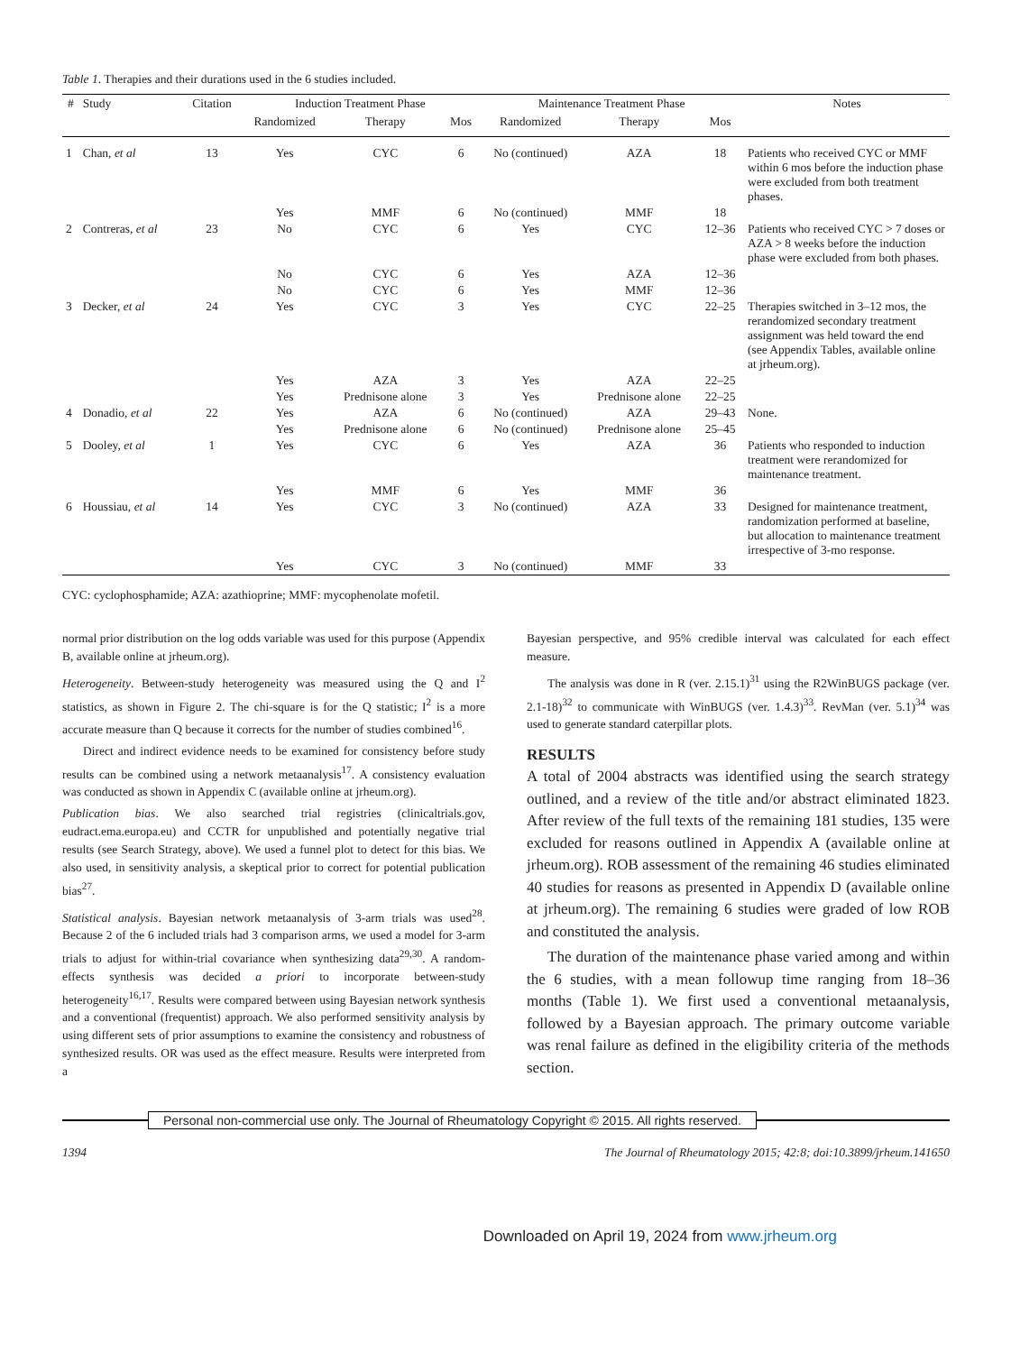Table 1. Therapies and their durations used in the 6 studies included.
| # | Study | Citation | Induction Treatment Phase | | | Maintenance Treatment Phase | | | Notes |
| --- | --- | --- | --- | --- | --- | --- | --- | --- | --- |
| | | | Randomized | Therapy | Mos | Randomized | Therapy | Mos | |
| 1 | Chan, et al | 13 | Yes | CYC | 6 | No (continued) | AZA | 18 | Patients who received CYC or MMF within 6 mos before the induction phase were excluded from both treatment phases. |
| | | | Yes | MMF | 6 | No (continued) | MMF | 18 | |
| 2 | Contreras, et al | 23 | No | CYC | 6 | Yes | CYC | 12–36 | Patients who received CYC > 7 doses or AZA > 8 weeks before the induction phase were excluded from both phases. |
| | | | No | CYC | 6 | Yes | AZA | 12–36 | |
| | | | No | CYC | 6 | Yes | MMF | 12–36 | |
| 3 | Decker, et al | 24 | Yes | CYC | 3 | Yes | CYC | 22–25 | Therapies switched in 3–12 mos, the rerandomized secondary treatment assignment was held toward the end (see Appendix Tables, available online at jrheum.org). |
| | | | Yes | AZA | 3 | Yes | AZA | 22–25 | |
| | | | Yes | Prednisone alone | 3 | Yes | Prednisone alone | 22–25 | |
| 4 | Donadio, et al | 22 | Yes | AZA | 6 | No (continued) | AZA | 29–43 | None. |
| | | | Yes | Prednisone alone | 6 | No (continued) | Prednisone alone | 25–45 | |
| 5 | Dooley, et al | 1 | Yes | CYC | 6 | Yes | AZA | 36 | Patients who responded to induction treatment were rerandomized for maintenance treatment. |
| | | | Yes | MMF | 6 | Yes | MMF | 36 | |
| 6 | Houssiau, et al | 14 | Yes | CYC | 3 | No (continued) | AZA | 33 | Designed for maintenance treatment, randomization performed at baseline, but allocation to maintenance treatment irrespective of 3-mo response. |
| | | | Yes | CYC | 3 | No (continued) | MMF | 33 | |
CYC: cyclophosphamide; AZA: azathioprine; MMF: mycophenolate mofetil.
normal prior distribution on the log odds variable was used for this purpose (Appendix B, available online at jrheum.org).
Heterogeneity. Between-study heterogeneity was measured using the Q and I<sup>2</sup> statistics, as shown in Figure 2. The chi-square is for the Q statistic; I<sup>2</sup> is a more accurate measure than Q because it corrects for the number of studies combined<sup>16</sup>.
Direct and indirect evidence needs to be examined for consistency before study results can be combined using a network metaanalysis<sup>17</sup>. A consistency evaluation was conducted as shown in Appendix C (available online at jrheum.org).
Publication bias. We also searched trial registries (clinicaltrials.gov, eudract.ema.europa.eu) and CCTR for unpublished and potentially negative trial results (see Search Strategy, above). We used a funnel plot to detect for this bias. We also used, in sensitivity analysis, a skeptical prior to correct for potential publication bias<sup>27</sup>.
Statistical analysis. Bayesian network metaanalysis of 3-arm trials was used<sup>28</sup>. Because 2 of the 6 included trials had 3 comparison arms, we used a model for 3-arm trials to adjust for within-trial covariance when synthesizing data<sup>29,30</sup>. A random-effects synthesis was decided a priori to incorporate between-study heterogeneity<sup>16,17</sup>. Results were compared between using Bayesian network synthesis and a conventional (frequentist) approach. We also performed sensitivity analysis by using different sets of prior assumptions to examine the consistency and robustness of synthesized results. OR was used as the effect measure. Results were interpreted from a
Bayesian perspective, and 95% credible interval was calculated for each effect measure.
The analysis was done in R (ver. 2.15.1)<sup>31</sup> using the R2WinBUGS package (ver. 2.1-18)<sup>32</sup> to communicate with WinBUGS (ver. 1.4.3)<sup>33</sup>. RevMan (ver. 5.1)<sup>34</sup> was used to generate standard caterpillar plots.
RESULTS
A total of 2004 abstracts was identified using the search strategy outlined, and a review of the title and/or abstract eliminated 1823. After review of the full texts of the remaining 181 studies, 135 were excluded for reasons outlined in Appendix A (available online at jrheum.org). ROB assessment of the remaining 46 studies eliminated 40 studies for reasons as presented in Appendix D (available online at jrheum.org). The remaining 6 studies were graded of low ROB and constituted the analysis.
The duration of the maintenance phase varied among and within the 6 studies, with a mean followup time ranging from 18–36 months (Table 1). We first used a conventional metaanalysis, followed by a Bayesian approach. The primary outcome variable was renal failure as defined in the eligibility criteria of the methods section.
Personal non-commercial use only. The Journal of Rheumatology Copyright © 2015. All rights reserved.
1394 The Journal of Rheumatology 2015; 42:8; doi:10.3899/jrheum.141650
Downloaded on April 19, 2024 from www.jrheum.org